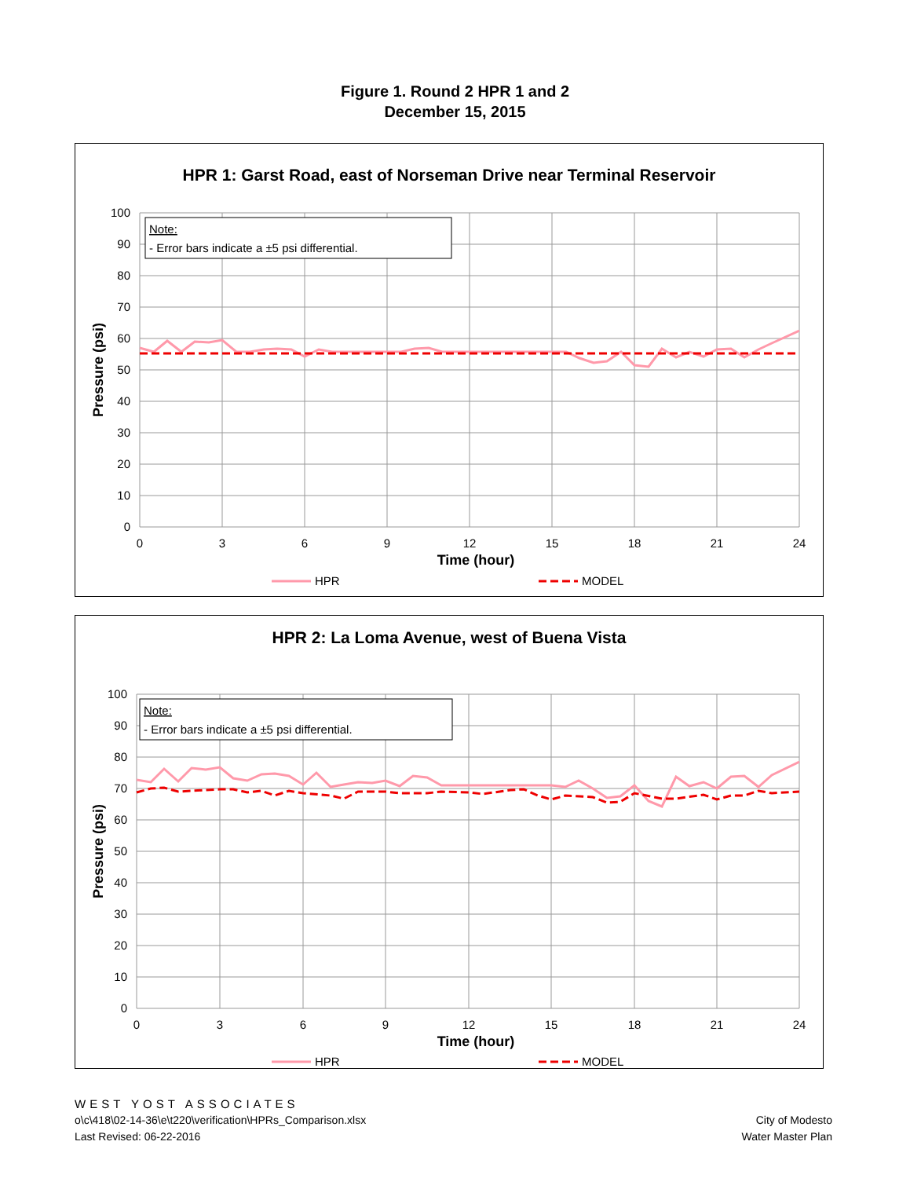Figure 1. Round 2 HPR 1 and 2
December 15, 2015
HPR 1: Garst Road, east of Norseman Drive near Terminal Reservoir
Note:
- Error bars indicate a ±5 psi differential.
100
90
80
70
60
50
40
30
20
10
0
0
3
6
9
12
15
18
21
24
Time (hour)
Pressure (psi)
HPR
MODEL
HPR 2: La Loma Avenue, west of Buena Vista
Note:
- Error bars indicate a ±5 psi differential.
100
90
80
70
60
50
40
30
20
10
0
0
3
6
9
12
15
18
21
24
Time (hour)
Pressure (psi)
HPR
MODEL
WEST YOST ASSOCIATES
o\c\418\02-14-36\e\t220\verification\HPRs_Comparison.xlsx
Last Revised: 06-22-2016
City of Modesto
Water Master Plan